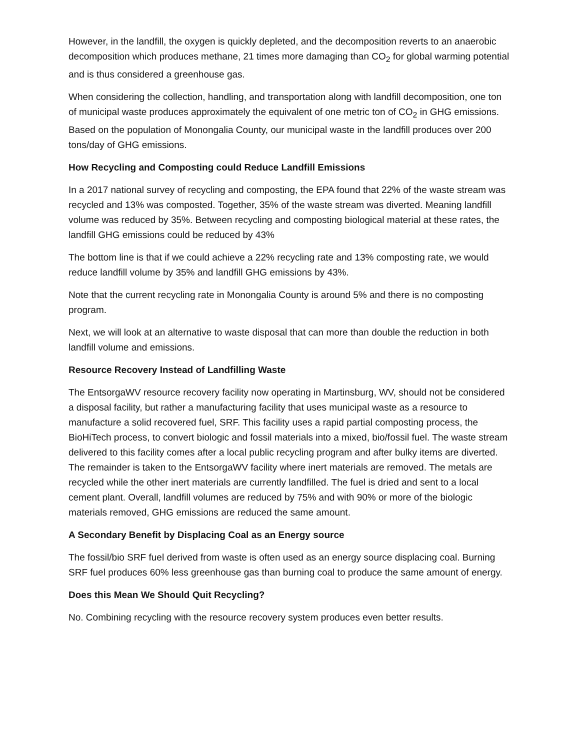However, in the landfill, the oxygen is quickly depleted, and the decomposition reverts to an anaerobic decomposition which produces methane, 21 times more damaging than CO<sub>2</sub> for global warming potential and is thus considered a greenhouse gas.
When considering the collection, handling, and transportation along with landfill decomposition, one ton of municipal waste produces approximately the equivalent of one metric ton of CO<sub>2</sub> in GHG emissions. Based on the population of Monongalia County, our municipal waste in the landfill produces over 200 tons/day of GHG emissions.
How Recycling and Composting could Reduce Landfill Emissions
In a 2017 national survey of recycling and composting, the EPA found that 22% of the waste stream was recycled and 13% was composted. Together, 35% of the waste stream was diverted. Meaning landfill volume was reduced by 35%. Between recycling and composting biological material at these rates, the landfill GHG emissions could be reduced by 43%
The bottom line is that if we could achieve a 22% recycling rate and 13% composting rate, we would reduce landfill volume by 35% and landfill GHG emissions by 43%.
Note that the current recycling rate in Monongalia County is around 5% and there is no composting program.
Next, we will look at an alternative to waste disposal that can more than double the reduction in both landfill volume and emissions.
Resource Recovery Instead of Landfilling Waste
The EntsorgaWV resource recovery facility now operating in Martinsburg, WV, should not be considered a disposal facility, but rather a manufacturing facility that uses municipal waste as a resource to manufacture a solid recovered fuel, SRF. This facility uses a rapid partial composting process, the BioHiTech process, to convert biologic and fossil materials into a mixed, bio/fossil fuel. The waste stream delivered to this facility comes after a local public recycling program and after bulky items are diverted. The remainder is taken to the EntsorgaWV facility where inert materials are removed. The metals are recycled while the other inert materials are currently landfilled. The fuel is dried and sent to a local cement plant. Overall, landfill volumes are reduced by 75% and with 90% or more of the biologic materials removed, GHG emissions are reduced the same amount.
A Secondary Benefit by Displacing Coal as an Energy source
The fossil/bio SRF fuel derived from waste is often used as an energy source displacing coal. Burning SRF fuel produces 60% less greenhouse gas than burning coal to produce the same amount of energy.
Does this Mean We Should Quit Recycling?
No. Combining recycling with the resource recovery system produces even better results.